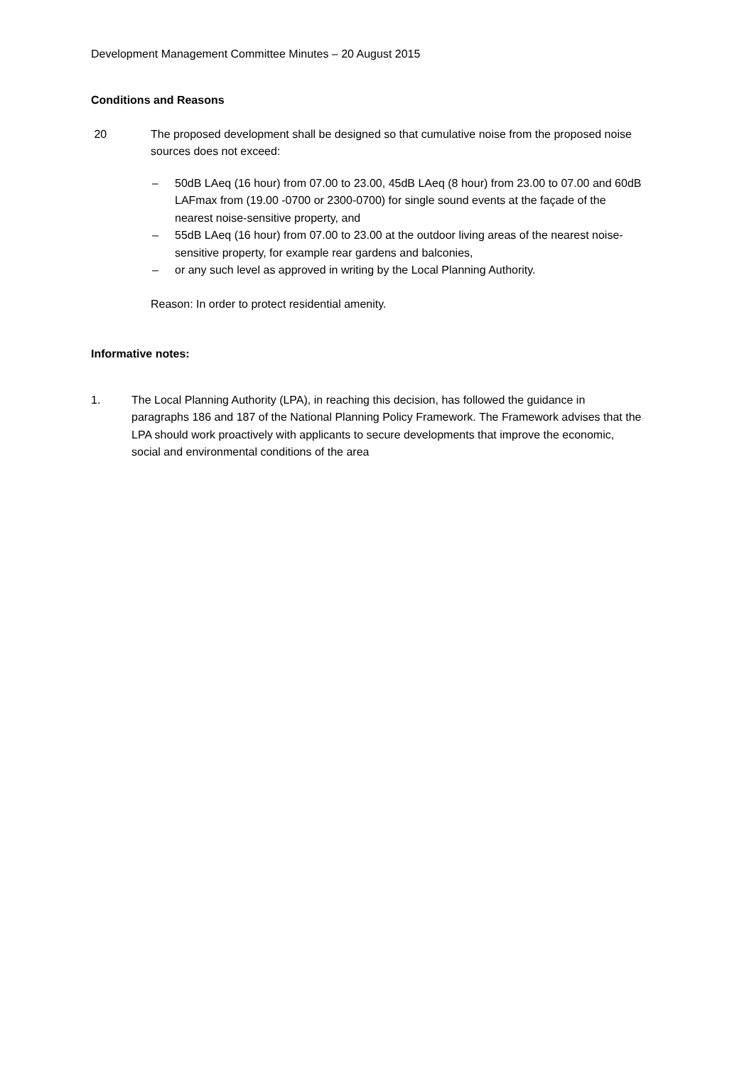Development Management Committee Minutes – 20 August 2015
Conditions and Reasons
20 The proposed development shall be designed so that cumulative noise from the proposed noise sources does not exceed:
– 50dB LAeq (16 hour) from 07.00 to 23.00, 45dB LAeq (8 hour) from 23.00 to 07.00 and 60dB LAFmax from (19.00 -0700 or 2300-0700) for single sound events at the façade of the nearest noise-sensitive property, and
– 55dB LAeq (16 hour) from 07.00 to 23.00 at the outdoor living areas of the nearest noise-sensitive property, for example rear gardens and balconies,
– or any such level as approved in writing by the Local Planning Authority.
Reason: In order to protect residential amenity.
Informative notes:
1. The Local Planning Authority (LPA), in reaching this decision, has followed the guidance in paragraphs 186 and 187 of the National Planning Policy Framework. The Framework advises that the LPA should work proactively with applicants to secure developments that improve the economic, social and environmental conditions of the area